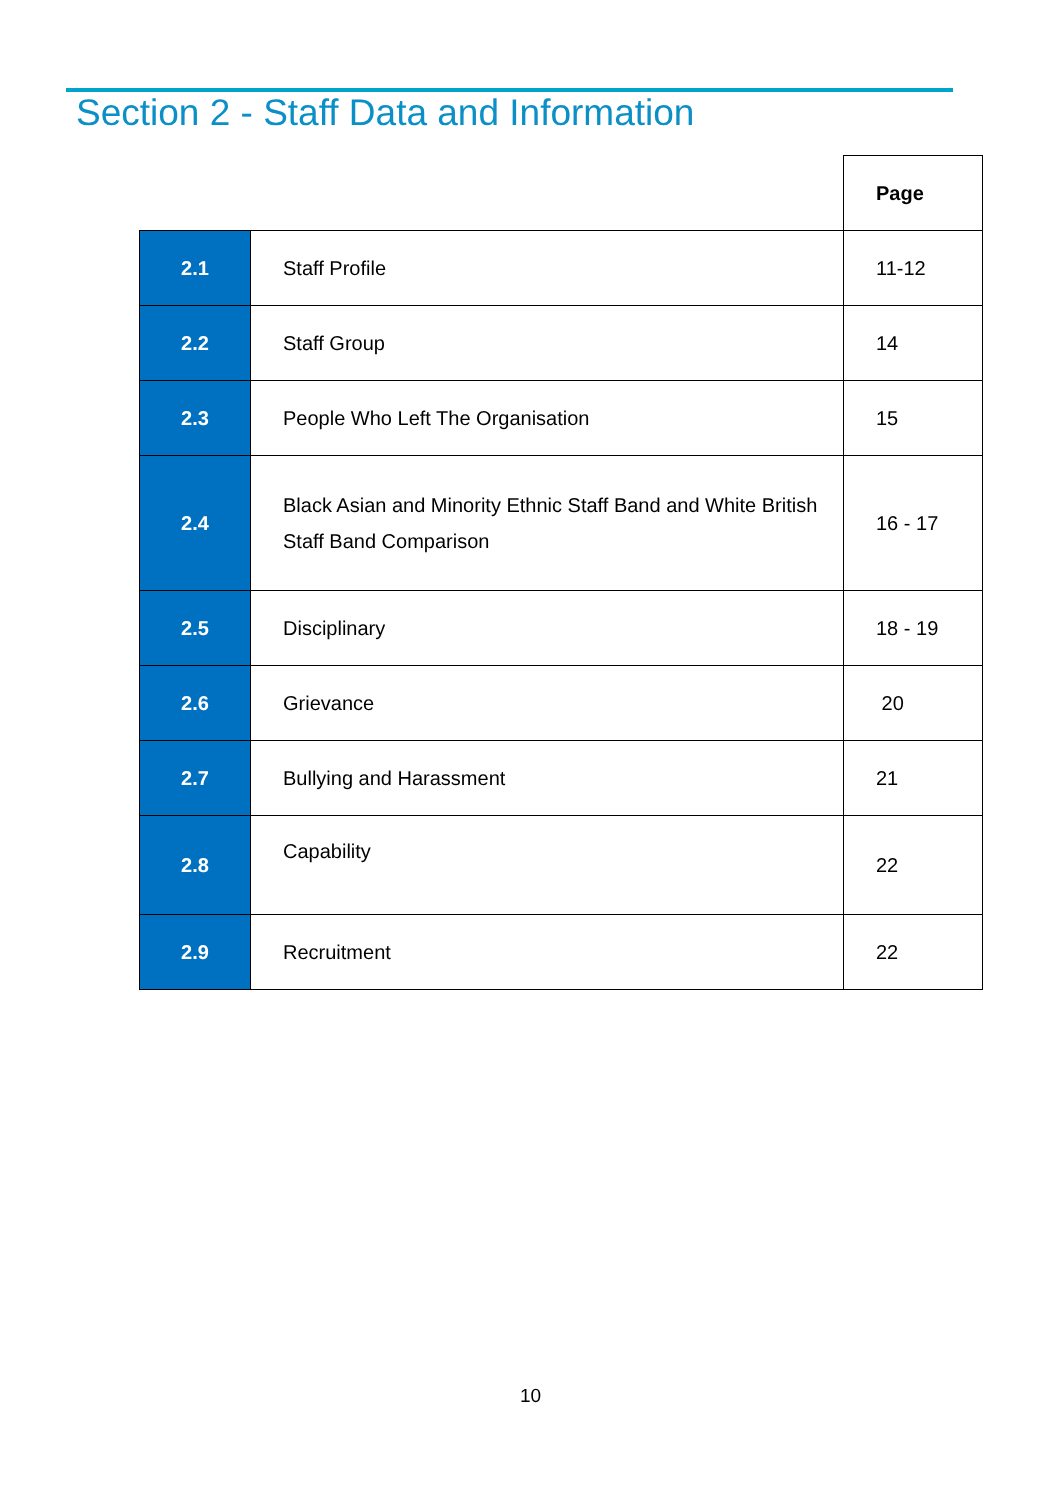Section 2 - Staff Data and Information
| | | Page |
| 2.1 | Staff Profile | 11-12 |
| 2.2 | Staff Group | 14 |
| 2.3 | People Who Left The Organisation | 15 |
| 2.4 | Black Asian and Minority Ethnic Staff Band and White British Staff Band Comparison | 16 - 17 |
| 2.5 | Disciplinary | 18 - 19 |
| 2.6 | Grievance | 20 |
| 2.7 | Bullying and Harassment | 21 |
| 2.8 | Capability | 22 |
| 2.9 | Recruitment | 22 |
10